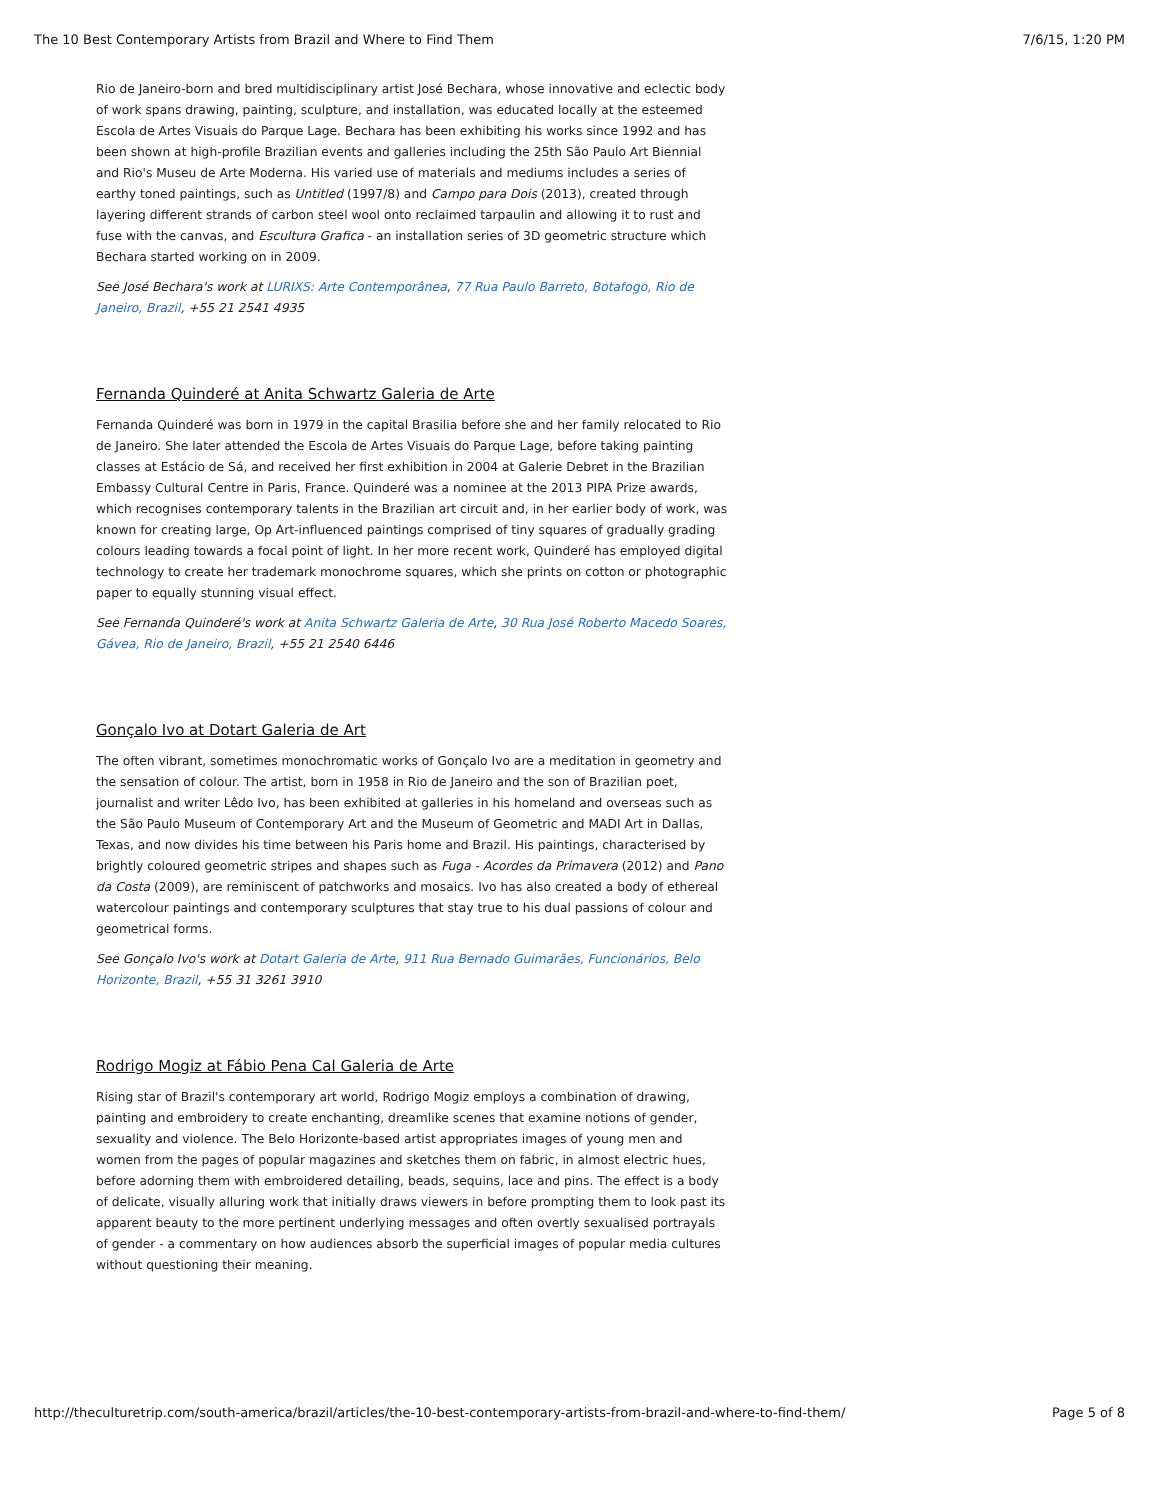The 10 Best Contemporary Artists from Brazil and Where to Find Them 7/6/15, 1:20 PM
Rio de Janeiro-born and bred multidisciplinary artist José Bechara, whose innovative and eclectic body of work spans drawing, painting, sculpture, and installation, was educated locally at the esteemed Escola de Artes Visuais do Parque Lage. Bechara has been exhibiting his works since 1992 and has been shown at high-profile Brazilian events and galleries including the 25th São Paulo Art Biennial and Rio's Museu de Arte Moderna. His varied use of materials and mediums includes a series of earthy toned paintings, such as Untitled (1997/8) and Campo para Dois (2013), created through layering different strands of carbon steel wool onto reclaimed tarpaulin and allowing it to rust and fuse with the canvas, and Escultura Grafica - an installation series of 3D geometric structure which Bechara started working on in 2009.
See José Bechara's work at LURIXS: Arte Contemporânea, 77 Rua Paulo Barreto, Botafogo, Rio de Janeiro, Brazil, +55 21 2541 4935
Fernanda Quinderé at Anita Schwartz Galeria de Arte
Fernanda Quinderé was born in 1979 in the capital Brasilia before she and her family relocated to Rio de Janeiro. She later attended the Escola de Artes Visuais do Parque Lage, before taking painting classes at Estácio de Sá, and received her first exhibition in 2004 at Galerie Debret in the Brazilian Embassy Cultural Centre in Paris, France. Quinderé was a nominee at the 2013 PIPA Prize awards, which recognises contemporary talents in the Brazilian art circuit and, in her earlier body of work, was known for creating large, Op Art-influenced paintings comprised of tiny squares of gradually grading colours leading towards a focal point of light. In her more recent work, Quinderé has employed digital technology to create her trademark monochrome squares, which she prints on cotton or photographic paper to equally stunning visual effect.
See Fernanda Quinderé's work at Anita Schwartz Galeria de Arte, 30 Rua José Roberto Macedo Soares, Gávea, Rio de Janeiro, Brazil, +55 21 2540 6446
Gonçalo Ivo at Dotart Galeria de Art
The often vibrant, sometimes monochromatic works of Gonçalo Ivo are a meditation in geometry and the sensation of colour. The artist, born in 1958 in Rio de Janeiro and the son of Brazilian poet, journalist and writer Lêdo Ivo, has been exhibited at galleries in his homeland and overseas such as the São Paulo Museum of Contemporary Art and the Museum of Geometric and MADI Art in Dallas, Texas, and now divides his time between his Paris home and Brazil. His paintings, characterised by brightly coloured geometric stripes and shapes such as Fuga - Acordes da Primavera (2012) and Pano da Costa (2009), are reminiscent of patchworks and mosaics. Ivo has also created a body of ethereal watercolour paintings and contemporary sculptures that stay true to his dual passions of colour and geometrical forms.
See Gonçalo Ivo's work at Dotart Galeria de Arte, 911 Rua Bernado Guimarães, Funcionários, Belo Horizonte, Brazil, +55 31 3261 3910
Rodrigo Mogiz at Fábio Pena Cal Galeria de Arte
Rising star of Brazil's contemporary art world, Rodrigo Mogiz employs a combination of drawing, painting and embroidery to create enchanting, dreamlike scenes that examine notions of gender, sexuality and violence. The Belo Horizonte-based artist appropriates images of young men and women from the pages of popular magazines and sketches them on fabric, in almost electric hues, before adorning them with embroidered detailing, beads, sequins, lace and pins. The effect is a body of delicate, visually alluring work that initially draws viewers in before prompting them to look past its apparent beauty to the more pertinent underlying messages and often overtly sexualised portrayals of gender - a commentary on how audiences absorb the superficial images of popular media cultures without questioning their meaning.
http://theculturetrip.com/south-america/brazil/articles/the-10-best-contemporary-artists-from-brazil-and-where-to-find-them/ Page 5 of 8